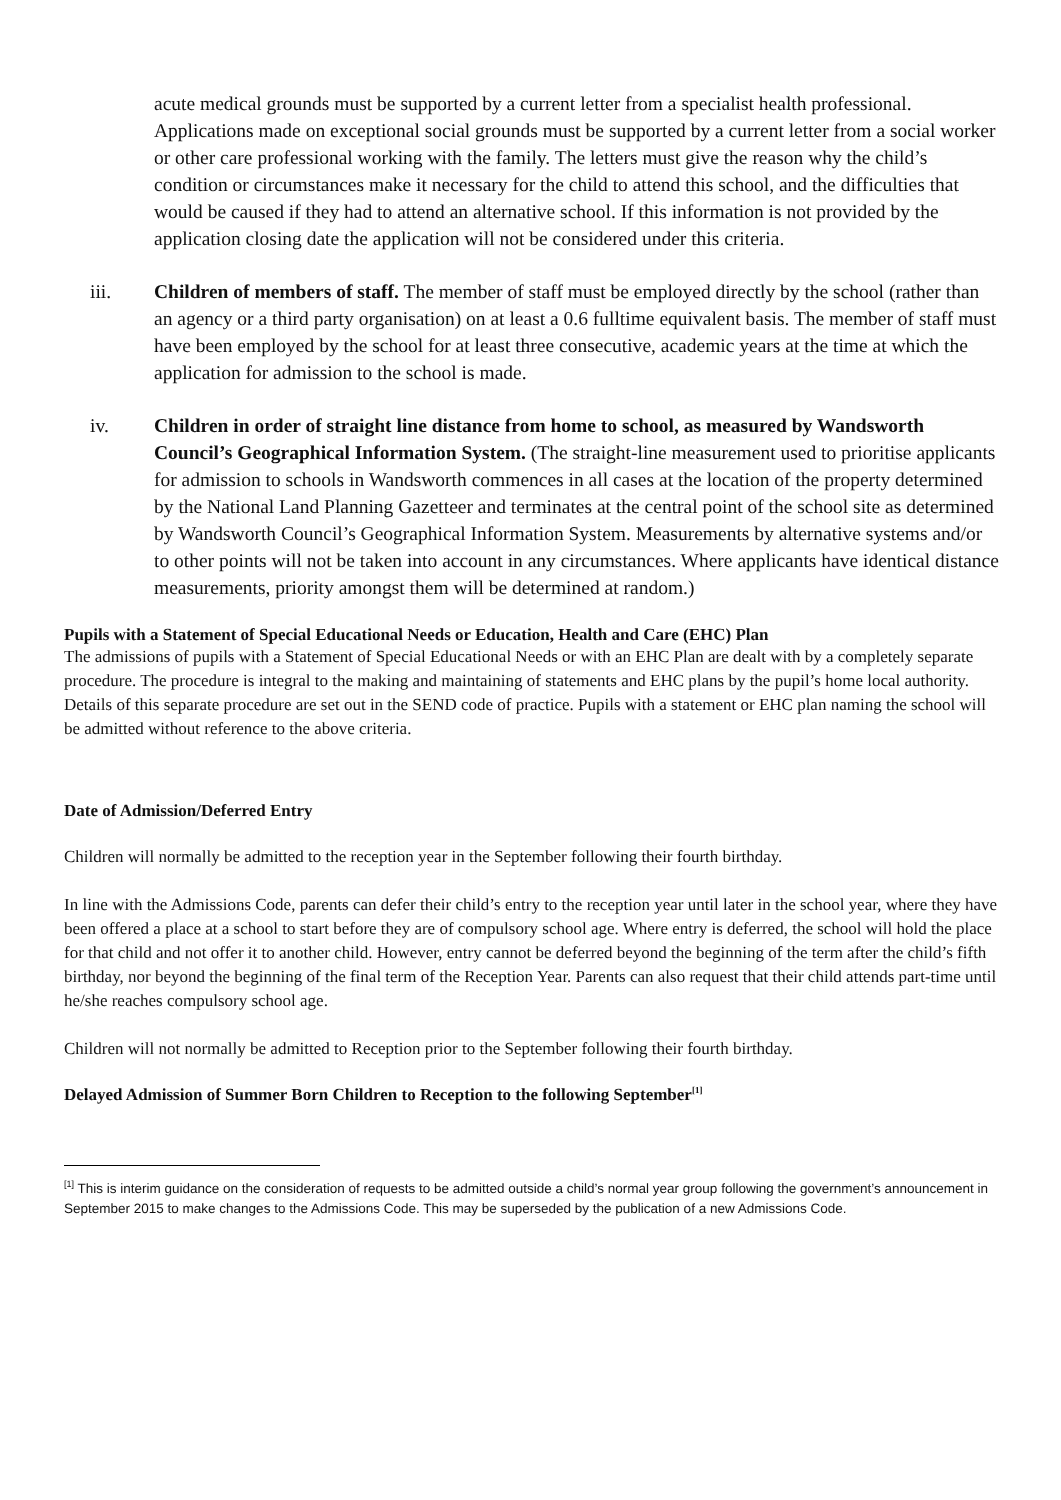acute medical grounds must be supported by a current letter from a specialist health professional. Applications made on exceptional social grounds must be supported by a current letter from a social worker or other care professional working with the family. The letters must give the reason why the child’s condition or circumstances make it necessary for the child to attend this school, and the difficulties that would be caused if they had to attend an alternative school. If this information is not provided by the application closing date the application will not be considered under this criteria.
iii. Children of members of staff. The member of staff must be employed directly by the school (rather than an agency or a third party organisation) on at least a 0.6 fulltime equivalent basis. The member of staff must have been employed by the school for at least three consecutive, academic years at the time at which the application for admission to the school is made.
iv. Children in order of straight line distance from home to school, as measured by Wandsworth Council’s Geographical Information System. (The straight-line measurement used to prioritise applicants for admission to schools in Wandsworth commences in all cases at the location of the property determined by the National Land Planning Gazetteer and terminates at the central point of the school site as determined by Wandsworth Council’s Geographical Information System. Measurements by alternative systems and/or to other points will not be taken into account in any circumstances. Where applicants have identical distance measurements, priority amongst them will be determined at random.)
Pupils with a Statement of Special Educational Needs or Education, Health and Care (EHC) Plan
The admissions of pupils with a Statement of Special Educational Needs or with an EHC Plan are dealt with by a completely separate procedure. The procedure is integral to the making and maintaining of statements and EHC plans by the pupil’s home local authority. Details of this separate procedure are set out in the SEND code of practice. Pupils with a statement or EHC plan naming the school will be admitted without reference to the above criteria.
Date of Admission/Deferred Entry
Children will normally be admitted to the reception year in the September following their fourth birthday.
In line with the Admissions Code, parents can defer their child’s entry to the reception year until later in the school year, where they have been offered a place at a school to start before they are of compulsory school age. Where entry is deferred, the school will hold the place for that child and not offer it to another child. However, entry cannot be deferred beyond the beginning of the term after the child’s fifth birthday, nor beyond the beginning of the final term of the Reception Year. Parents can also request that their child attends part-time until he/she reaches compulsory school age.
Children will not normally be admitted to Reception prior to the September following their fourth birthday.
Delayed Admission of Summer Born Children to Reception to the following September<sup>[1]</sup>
<sup>[1]</sup> This is interim guidance on the consideration of requests to be admitted outside a child’s normal year group following the government’s announcement in September 2015 to make changes to the Admissions Code. This may be superseded by the publication of a new Admissions Code.